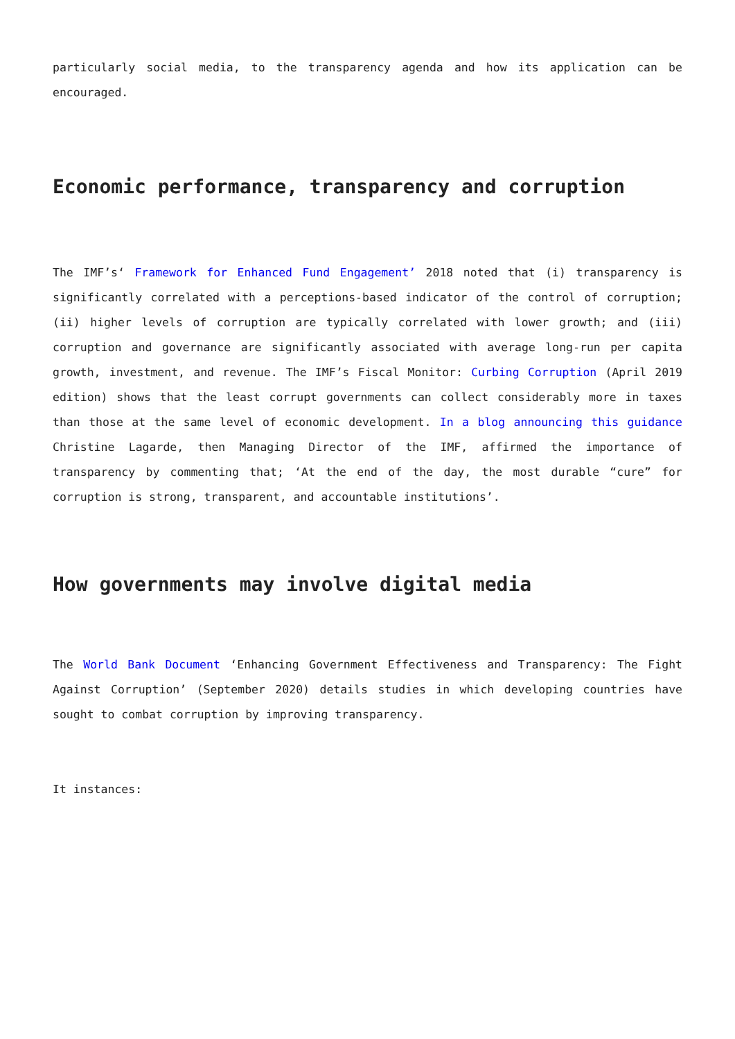particularly social media, to the transparency agenda and how its application can be encouraged.
Economic performance, transparency and corruption
The IMF’s‘ Framework for Enhanced Fund Engagement’ 2018 noted that (i) transparency is significantly correlated with a perceptions-based indicator of the control of corruption; (ii) higher levels of corruption are typically correlated with lower growth; and (iii) corruption and governance are significantly associated with average long-run per capita growth, investment, and revenue. The IMF’s Fiscal Monitor: Curbing Corruption (April 2019 edition) shows that the least corrupt governments can collect considerably more in taxes than those at the same level of economic development. In a blog announcing this guidance Christine Lagarde, then Managing Director of the IMF, affirmed the importance of transparency by commenting that; ‘At the end of the day, the most durable “cure” for corruption is strong, transparent, and accountable institutions’.
How governments may involve digital media
The World Bank Document ‘Enhancing Government Effectiveness and Transparency: The Fight Against Corruption’ (September 2020) details studies in which developing countries have sought to combat corruption by improving transparency.
It instances: